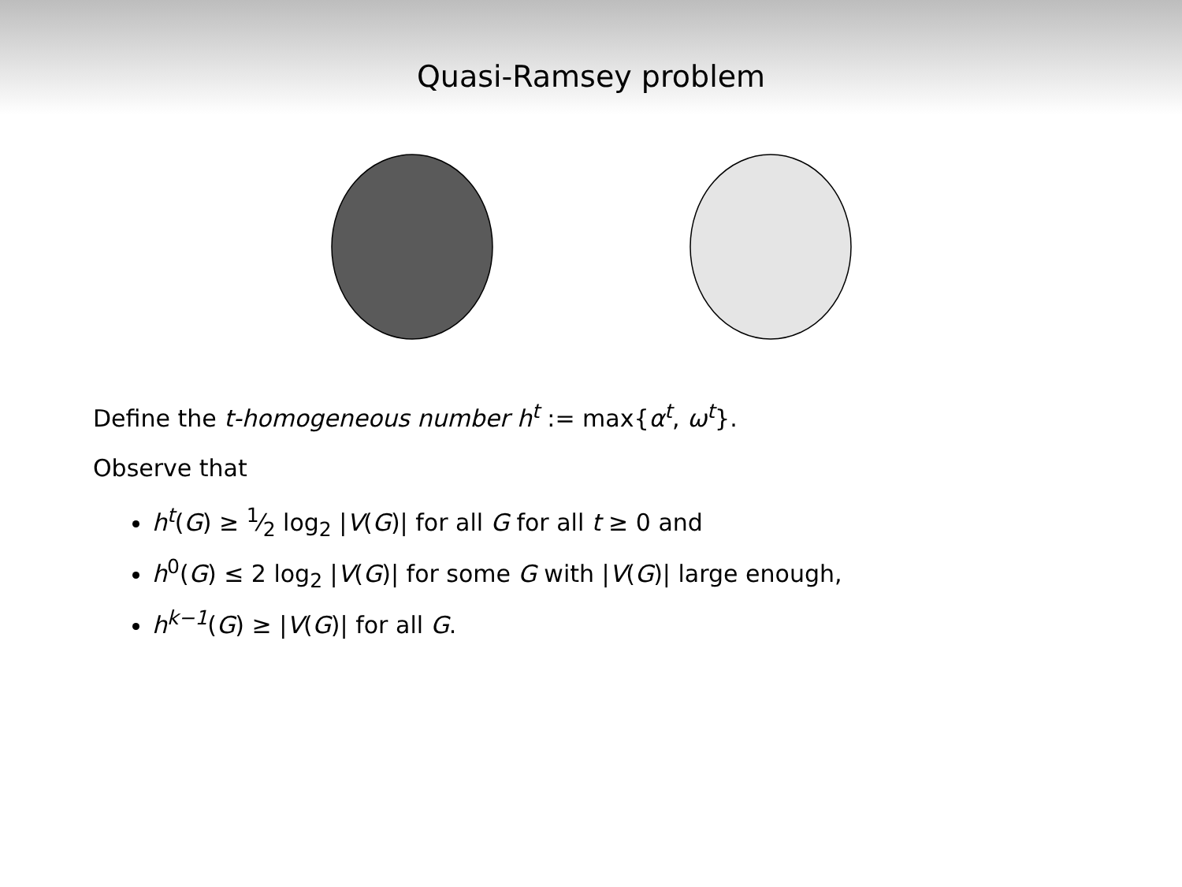Quasi-Ramsey problem
Define the t-homogeneous number h<sup>t</sup> := max{α<sup>t</sup>, ω<sup>t</sup>}.
Observe that
h<sup>t</sup>(G) ≥ 1⁄2 log<sub>2</sub> |V(G)| for all G for all t ≥ 0 and
h<sup>0</sup>(G) ≤ 2 log<sub>2</sub> |V(G)| for some G with |V(G)| large enough,
h<sup>k−1</sup>(G) ≥ |V(G)| for all G.